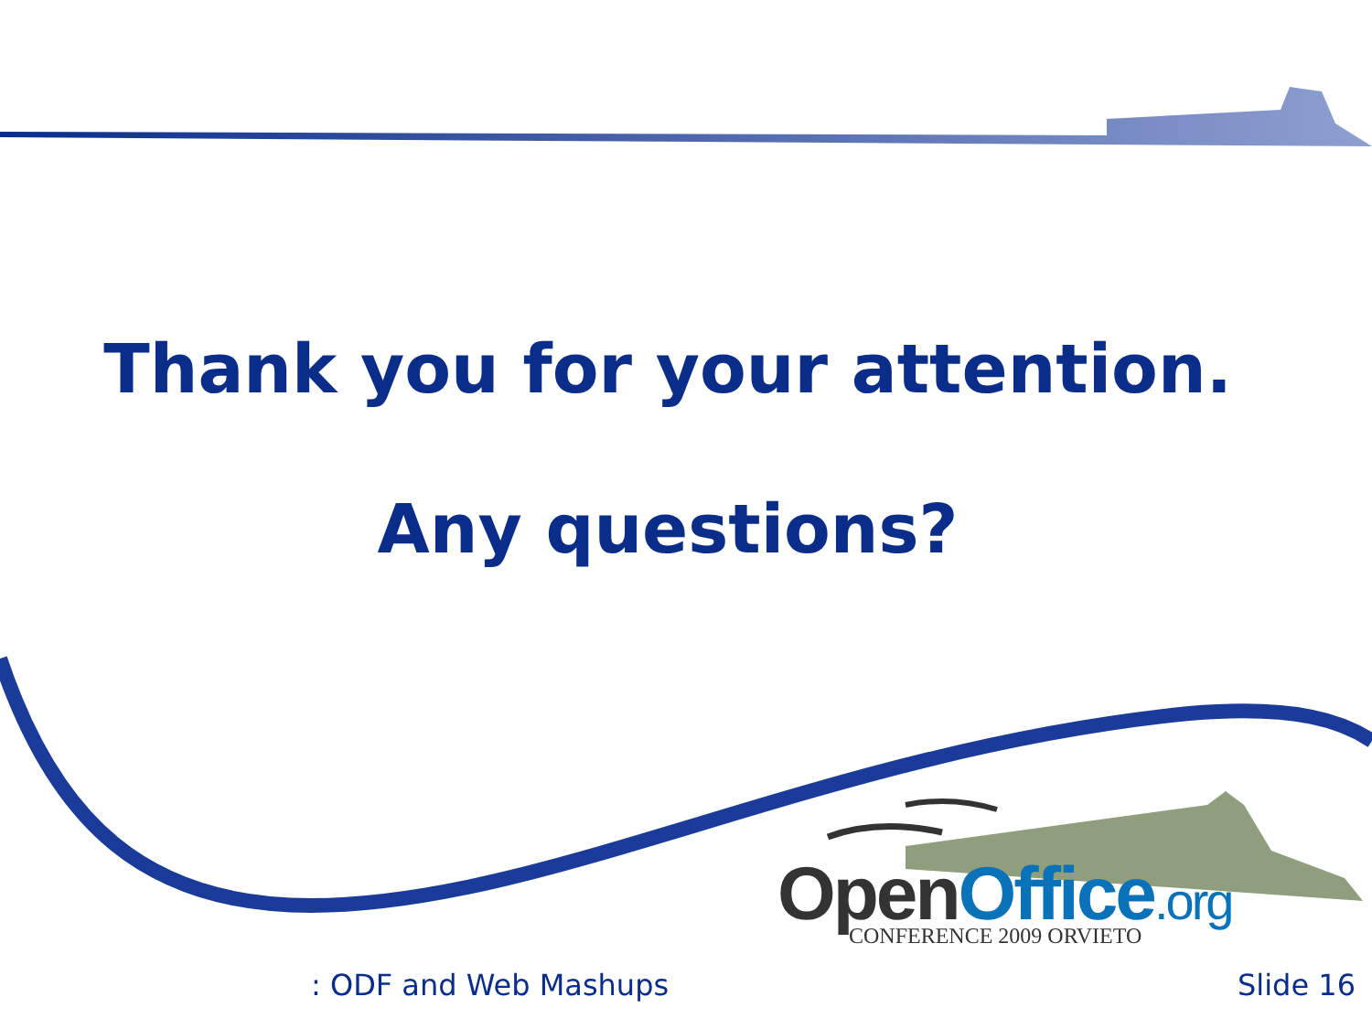Thank you for your attention.
Any questions?
Open Office.org CONFERENCE 2009 ORVIETO
: ODF and Web Mashups Slide 16